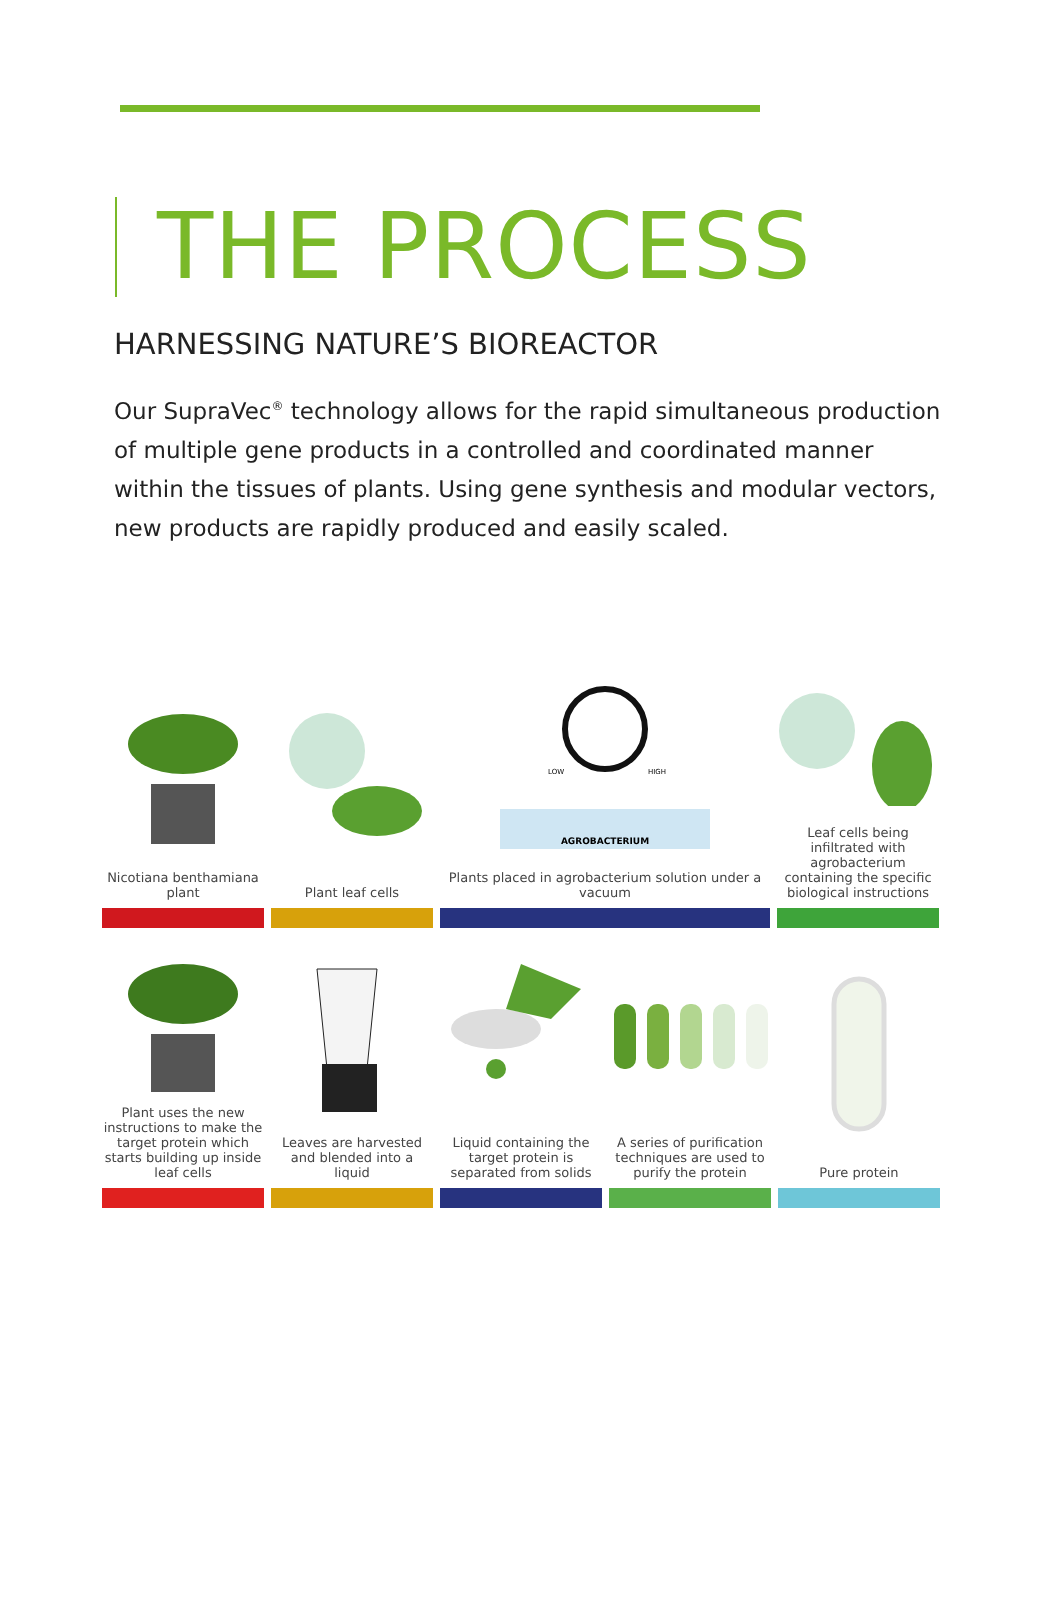THE PROCESS
HARNESSING NATURE’S BIOREACTOR
Our SupraVec<sup>®</sup> technology allows for the rapid simultaneous production of multiple gene products in a controlled and coordinated manner within the tissues of plants. Using gene synthesis and modular vectors, new products are rapidly produced and easily scaled.
Nicotiana benthamiana plant
Plant leaf cells
LOW
HIGH
AGROBACTERIUM
Plants placed in agrobacterium solution under a vacuum
Leaf cells being infiltrated with agrobacterium containing the specific biological instructions
Plant uses the new instructions to make the target protein which starts building up inside leaf cells
Leaves are harvested and blended into a liquid
Liquid containing the target protein is separated from solids
A series of purification techniques are used to purify the protein
Pure protein